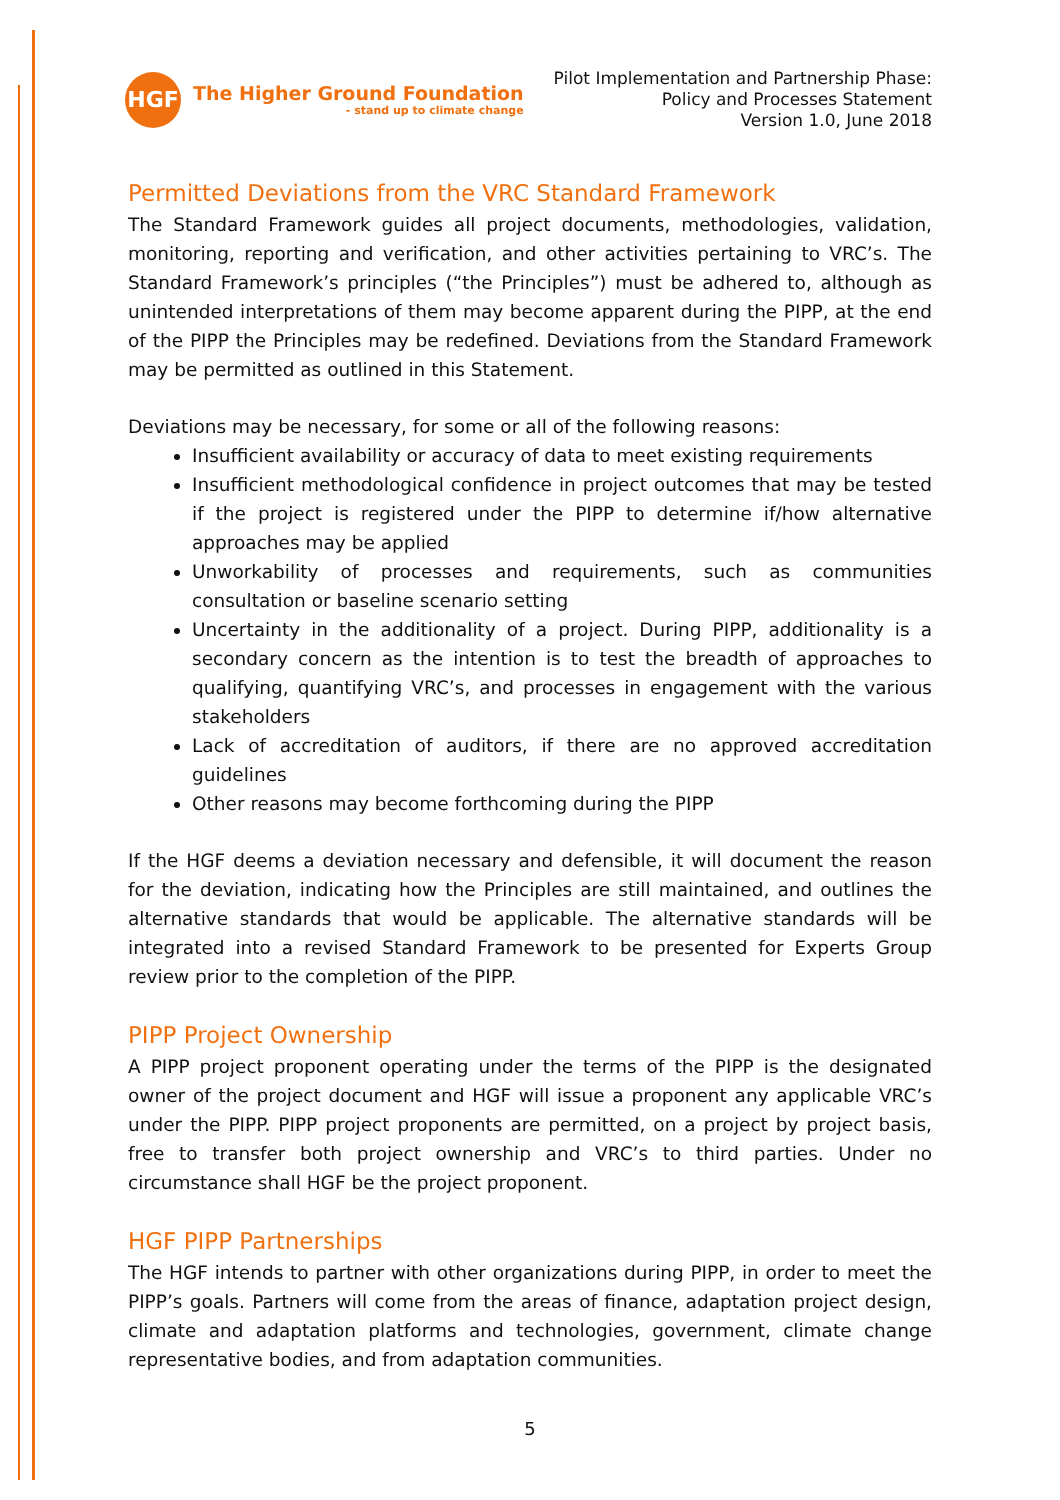HGF
The Higher Ground Foundation
- stand up to climate change
Pilot Implementation and Partnership Phase:
Policy and Processes Statement
Version 1.0, June 2018
Permitted Deviations from the VRC Standard Framework
The Standard Framework guides all project documents, methodologies, validation, monitoring, reporting and verification, and other activities pertaining to VRC’s. The Standard Framework’s principles (“the Principles”) must be adhered to, although as unintended interpretations of them may become apparent during the PIPP, at the end of the PIPP the Principles may be redefined. Deviations from the Standard Framework may be permitted as outlined in this Statement.
Deviations may be necessary, for some or all of the following reasons:
Insufficient availability or accuracy of data to meet existing requirements
Insufficient methodological confidence in project outcomes that may be tested if the project is registered under the PIPP to determine if/how alternative approaches may be applied
Unworkability of processes and requirements, such as communities consultation or baseline scenario setting
Uncertainty in the additionality of a project. During PIPP, additionality is a secondary concern as the intention is to test the breadth of approaches to qualifying, quantifying VRC’s, and processes in engagement with the various stakeholders
Lack of accreditation of auditors, if there are no approved accreditation guidelines
Other reasons may become forthcoming during the PIPP
If the HGF deems a deviation necessary and defensible, it will document the reason for the deviation, indicating how the Principles are still maintained, and outlines the alternative standards that would be applicable. The alternative standards will be integrated into a revised Standard Framework to be presented for Experts Group review prior to the completion of the PIPP.
PIPP Project Ownership
A PIPP project proponent operating under the terms of the PIPP is the designated owner of the project document and HGF will issue a proponent any applicable VRC’s under the PIPP. PIPP project proponents are permitted, on a project by project basis, free to transfer both project ownership and VRC’s to third parties. Under no circumstance shall HGF be the project proponent.
HGF PIPP Partnerships
The HGF intends to partner with other organizations during PIPP, in order to meet the PIPP’s goals. Partners will come from the areas of finance, adaptation project design, climate and adaptation platforms and technologies, government, climate change representative bodies, and from adaptation communities.
5